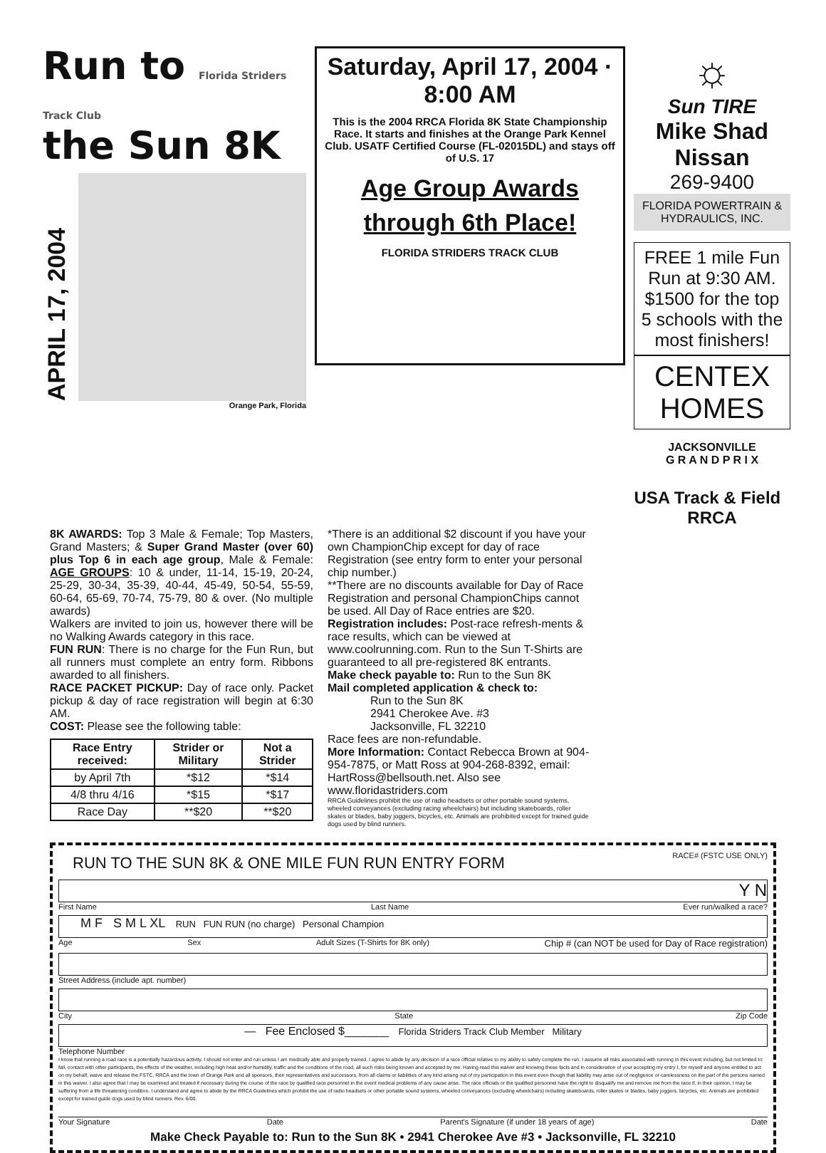Run to Florida Striders Track Club
the Sun 8K
APRIL 17, 2004
Orange Park, Florida
Saturday, April 17, 2004 · 8:00 AM
This is the 2004 RRCA Florida 8K State Championship Race. It starts and finishes at the Orange Park Kennel Club. USATF Certified Course (FL-02015DL) and stays off of U.S. 17
Age Group Awards through 6th Place!
FLORIDA STRIDERS TRACK CLUB
☼
Sun TIRE
Mike Shad Nissan
269-9400
FLORIDA POWERTRAIN & HYDRAULICS, INC.
FREE 1 mile Fun Run at 9:30 AM. $1500 for the top 5 schools with the most finishers!
CENTEX HOMES
JACKSONVILLE
G R A N D P R I X
USA Track & Field RRCA
8K AWARDS: Top 3 Male & Female; Top Masters, Grand Masters; & Super Grand Master (over 60) plus Top 6 in each age group, Male & Female: AGE GROUPS: 10 & under, 11-14, 15-19, 20-24, 25-29, 30-34, 35-39, 40-44, 45-49, 50-54, 55-59, 60-64, 65-69, 70-74, 75-79, 80 & over. (No multiple awards)
Walkers are invited to join us, however there will be no Walking Awards category in this race.
FUN RUN: There is no charge for the Fun Run, but all runners must complete an entry form. Ribbons awarded to all finishers.
RACE PACKET PICKUP: Day of race only. Packet pickup & day of race registration will begin at 6:30 AM.
COST: Please see the following table:
| Race Entry received: | Strider or Military | Not a Strider |
| --- | --- | --- |
| by April 7th | *$12 | *$14 |
| 4/8 thru 4/16 | *$15 | *$17 |
| Race Day | **$20 | **$20 |
*There is an additional $2 discount if you have your own ChampionChip except for day of race Registration (see entry form to enter your personal chip number.)
**There are no discounts available for Day of Race Registration and personal ChampionChips cannot be used. All Day of Race entries are $20.
Registration includes: Post-race refresh-ments & race results, which can be viewed at www.coolrunning.com. Run to the Sun T-Shirts are guaranteed to all pre-registered 8K entrants.
Make check payable to: Run to the Sun 8K
Mail completed application & check to:
Run to the Sun 8K
2941 Cherokee Ave. #3
Jacksonville, FL 32210
Race fees are non-refundable.
More Information: Contact Rebecca Brown at 904-954-7875, or Matt Ross at 904-268-8392, email: HartRoss@bellsouth.net. Also see www.floridastriders.com
RRCA Guidelines prohibit the use of radio headsets or other portable sound systems, wheeled conveyances (excluding racing wheelchairs) but including skateboards, roller skates or blades, baby joggers, bicycles, etc. Animals are prohibited except for trained guide dogs used by blind runners.
RUN TO THE SUN 8K & ONE MILE FUN RUN ENTRY FORM
RACE# (FSTC USE ONLY)
Y N
First Name Last Name Ever run/walked a race?
M F S M L XL RUN FUN RUN (no charge) Personal Champion
Age Sex Adult Sizes (T-Shirts for 8K only) Chip # (can NOT be used for Day of Race registration)
Street Address (include apt. number)
City State Zip Code
— Fee Enclosed $_______ Florida Striders Track Club Member Military
Telephone Number
I know that running a road race is a potentially hazardous activity. I should not enter and run unless I am medically able and properly trained. I agree to abide by any decision of a race official relative to my ability to safely complete the run. I assume all risks associated with running in this event including, but not limited to: fall, contact with other participants, the effects of the weather, including high heat and/or humidity, traffic and the conditions of the road, all such risks being known and accepted by me. Having read this waiver and knowing these facts and in consideration of your accepting my entry I, for myself and anyone entitled to act on my behalf, waive and release the FSTC, RRCA and the town of Orange Park and all sponsors, their representatives and successors, from all claims or liabilities of any kind arising out of my participation in this event even though that liability may arise out of negligence or carelessness on the part of the persons named in this waiver. I also agree that I may be examined and treated if necessary during the course of the race by qualified race personnel in the event medical problems of any cause arise. The race officials or the qualified personnel have the right to disqualify me and remove me from the race if, in their opinion, I may be suffering from a life threatening condition. I understand and agree to abide by the RRCA Guidelines which prohibit the use of radio headsets or other portable sound systems, wheeled conveyances (excluding wheelchairs) including skateboards, roller skates or blades, baby joggers, bicycles, etc. Animals are prohibited except for trained guide dogs used by blind runners. Rev. 6/00.
Your Signature Date Parent's Signature (if under 18 years of age) Date
Make Check Payable to: Run to the Sun 8K • 2941 Cherokee Ave #3 • Jacksonville, FL 32210